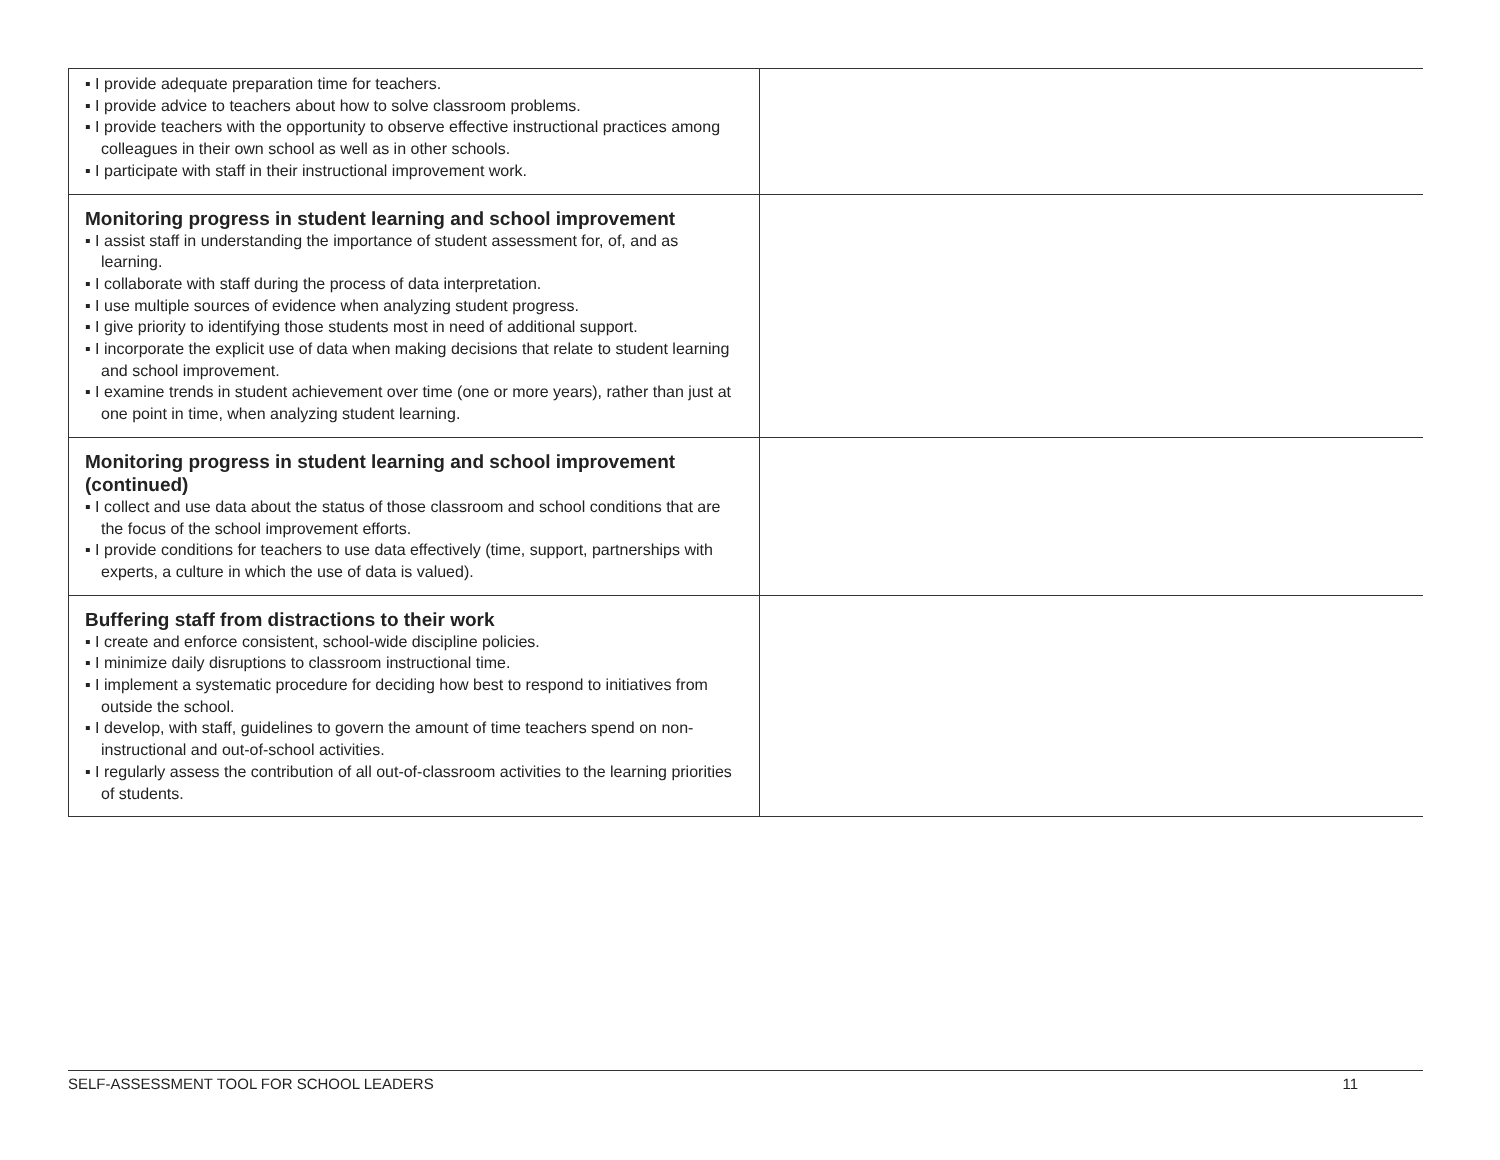| ▪ I provide adequate preparation time for teachers. ▪ I provide advice to teachers about how to solve classroom problems. ▪ I provide teachers with the opportunity to observe effective instructional practices among colleagues in their own school as well as in other schools. ▪ I participate with staff in their instructional improvement work. | |
| Monitoring progress in student learning and school improvement ▪ I assist staff in understanding the importance of student assessment for, of, and as learning. ▪ I collaborate with staff during the process of data interpretation. ▪ I use multiple sources of evidence when analyzing student progress. ▪ I give priority to identifying those students most in need of additional support. ▪ I incorporate the explicit use of data when making decisions that relate to student learning and school improvement. ▪ I examine trends in student achievement over time (one or more years), rather than just at one point in time, when analyzing student learning. | |
| Monitoring progress in student learning and school improvement (continued) ▪ I collect and use data about the status of those classroom and school conditions that are the focus of the school improvement efforts. ▪ I provide conditions for teachers to use data effectively (time, support, partnerships with experts, a culture in which the use of data is valued). | |
| Buffering staff from distractions to their work ▪ I create and enforce consistent, school-wide discipline policies. ▪ I minimize daily disruptions to classroom instructional time. ▪ I implement a systematic procedure for deciding how best to respond to initiatives from outside the school. ▪ I develop, with staff, guidelines to govern the amount of time teachers spend on non-instructional and out-of-school activities. ▪ I regularly assess the contribution of all out-of-classroom activities to the learning priorities of students. | |
SELF-ASSESSMENT TOOL FOR SCHOOL LEADERS 11